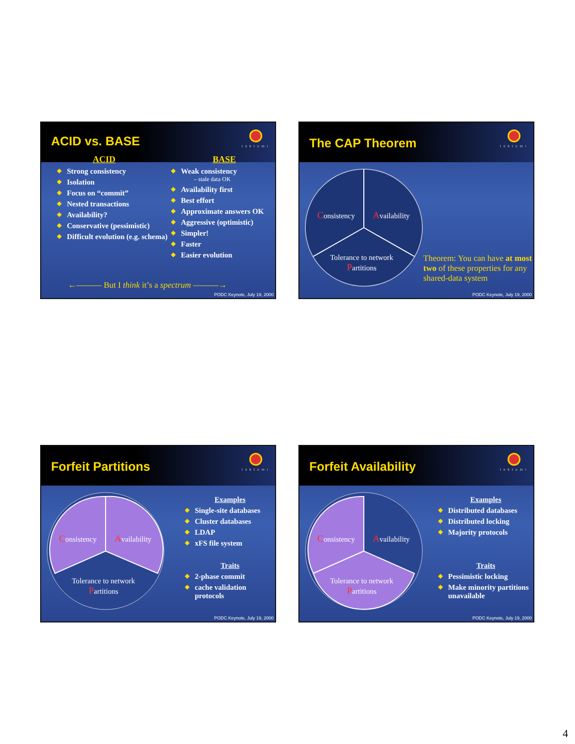ACID vs. BASE
Inktomi
ACID
◆ Strong consistency
◆ Isolation
◆ Focus on “commit”
◆ Nested transactions
◆ Availability?
◆ Conservative (pessimistic)
◆ Difficult evolution (e.g. schema)
BASE
◆ Weak consistency
– stale data OK
◆ Availability first
◆ Best effort
◆ Approximate answers OK
◆ Aggressive (optimistic)
◆ Simpler!
◆ Faster
◆ Easier evolution
←——— But I think it’s a spectrum ———→
PODC Keynote, July 19, 2000
The CAP Theorem
Inktomi
Consistency Availability
Tolerance to network
Partitions
Theorem: You can have at most two of these properties for any shared-data system
PODC Keynote, July 19, 2000
Forfeit Partitions
Inktomi
Consistency Availability
Tolerance to network
Partitions
Examples
◆ Single-site databases
◆ Cluster databases
◆ LDAP
◆ xFS file system
Traits
◆ 2-phase commit
◆ cache validation protocols
PODC Keynote, July 19, 2000
Forfeit Availability
Inktomi
Consistency Availability
Tolerance to network
Partitions
Examples
◆ Distributed databases
◆ Distributed locking
◆ Majority protocols
Traits
◆ Pessimistic locking
◆ Make minority partitions unavailable
PODC Keynote, July 19, 2000
4